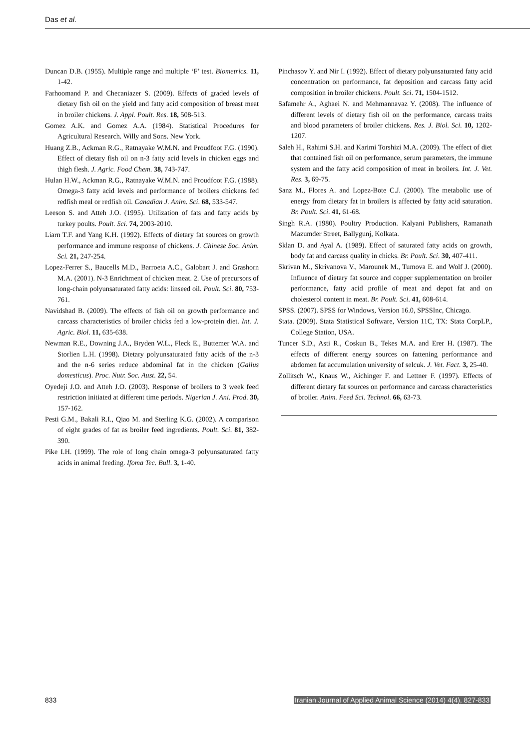Das et al.
Duncan D.B. (1955). Multiple range and multiple ‘F’ test. Biometrics. 11, 1-42.
Farhoomand P. and Checaniazer S. (2009). Effects of graded levels of dietary fish oil on the yield and fatty acid composition of breast meat in broiler chickens. J. Appl. Poult. Res. 18, 508-513.
Gomez A.K. and Gomez A.A. (1984). Statistical Procedures for Agricultural Research. Willy and Sons. New York.
Huang Z.B., Ackman R.G., Ratnayake W.M.N. and Proudfoot F.G. (1990). Effect of dietary fish oil on n-3 fatty acid levels in chicken eggs and thigh flesh. J. Agric. Food Chem. 38, 743-747.
Hulan H.W., Ackman R.G., Ratnayake W.M.N. and Proudfoot F.G. (1988). Omega-3 fatty acid levels and performance of broilers chickens fed redfish meal or redfish oil. Canadian J. Anim. Sci. 68, 533-547.
Leeson S. and Atteh J.O. (1995). Utilization of fats and fatty acids by turkey poults. Poult. Sci. 74, 2003-2010.
Liarn T.F. and Yang K.H. (1992). Effects of dietary fat sources on growth performance and immune response of chickens. J. Chinese Soc. Anim. Sci. 21, 247-254.
Lopez-Ferrer S., Baucells M.D., Barroeta A.C., Galobart J. and Grashorn M.A. (2001). N-3 Enrichment of chicken meat. 2. Use of precursors of long-chain polyunsaturated fatty acids: linseed oil. Poult. Sci. 80, 753-761.
Navidshad B. (2009). The effects of fish oil on growth performance and carcass characteristics of broiler chicks fed a low-protein diet. Int. J. Agric. Biol. 11, 635-638.
Newman R.E., Downing J.A., Bryden W.L., Fleck E., Buttemer W.A. and Storlien L.H. (1998). Dietary polyunsaturated fatty acids of the n-3 and the n-6 series reduce abdominal fat in the chicken (Gallus domesticus). Proc. Nutr. Soc. Aust. 22, 54.
Oyedeji J.O. and Atteh J.O. (2003). Response of broilers to 3 week feed restriction initiated at different time periods. Nigerian J. Ani. Prod. 30, 157-162.
Pesti G.M., Bakali R.I., Qiao M. and Sterling K.G. (2002). A comparison of eight grades of fat as broiler feed ingredients. Poult. Sci. 81, 382-390.
Pike I.H. (1999). The role of long chain omega-3 polyunsaturated fatty acids in animal feeding. Ifoma Tec. Bull. 3, 1-40.
Pinchasov Y. and Nir I. (1992). Effect of dietary polyunsaturated fatty acid concentration on performance, fat deposition and carcass fatty acid composition in broiler chickens. Poult. Sci. 71, 1504-1512.
Safamehr A., Aghaei N. and Mehmannavaz Y. (2008). The influence of different levels of dietary fish oil on the performance, carcass traits and blood parameters of broiler chickens. Res. J. Biol. Sci. 10, 1202-1207.
Saleh H., Rahimi S.H. and Karimi Torshizi M.A. (2009). The effect of diet that contained fish oil on performance, serum parameters, the immune system and the fatty acid composition of meat in broilers. Int. J. Vet. Res. 3, 69-75.
Sanz M., Flores A. and Lopez-Bote C.J. (2000). The metabolic use of energy from dietary fat in broilers is affected by fatty acid saturation. Br. Poult. Sci. 41, 61-68.
Singh R.A. (1980). Poultry Production. Kalyani Publishers, Ramanath Mazumder Street, Ballygunj, Kolkata.
Sklan D. and Ayal A. (1989). Effect of saturated fatty acids on growth, body fat and carcass quality in chicks. Br. Poult. Sci. 30, 407-411.
Skrivan M., Skrivanova V., Marounek M., Tumova E. and Wolf J. (2000). Influence of dietary fat source and copper supplementation on broiler performance, fatty acid profile of meat and depot fat and on cholesterol content in meat. Br. Poult. Sci. 41, 608-614.
SPSS. (2007). SPSS for Windows, Version 16.0, SPSSInc, Chicago.
Stata. (2009). Stata Statistical Software, Version 11C, TX: Stata CorpLP., College Station, USA.
Tuncer S.D., Asti R., Coskun B., Tekes M.A. and Erer H. (1987). The effects of different energy sources on fattening performance and abdomen fat accumulation university of selcuk. J. Vet. Fact. 3, 25-40.
Zollitsch W., Knaus W., Aichinger F. and Lettner F. (1997). Effects of different dietary fat sources on performance and carcass characteristics of broiler. Anim. Feed Sci. Technol. 66, 63-73.
833 Iranian Journal of Applied Animal Science (2014) 4(4), 827-833